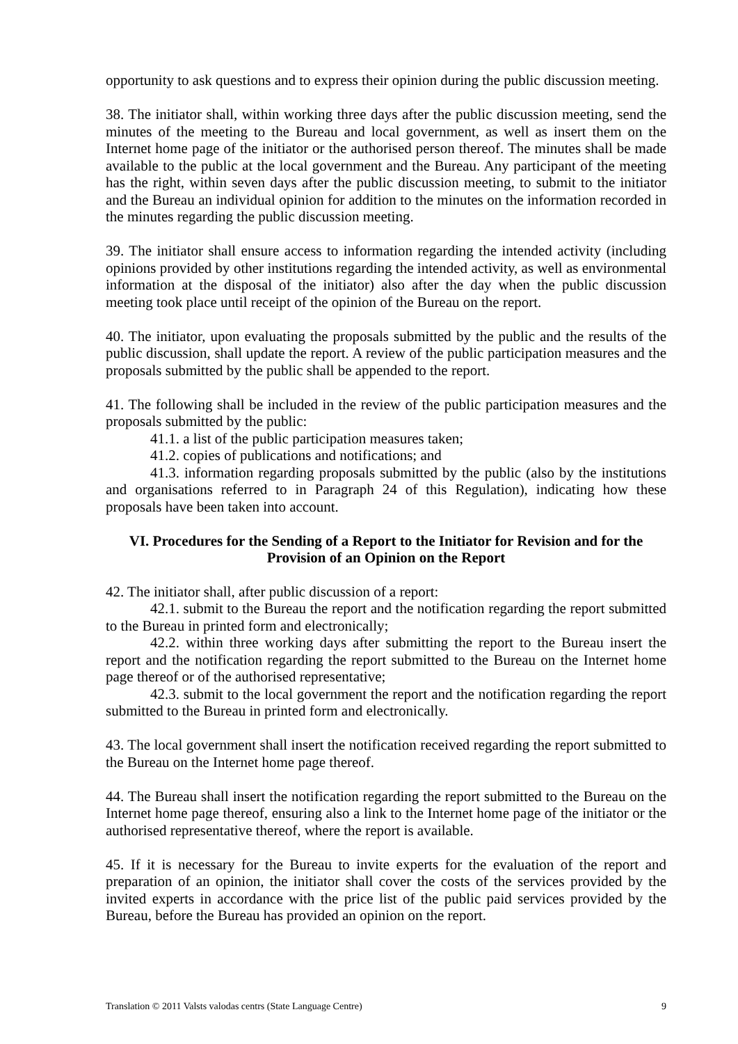opportunity to ask questions and to express their opinion during the public discussion meeting.
38. The initiator shall, within working three days after the public discussion meeting, send the minutes of the meeting to the Bureau and local government, as well as insert them on the Internet home page of the initiator or the authorised person thereof. The minutes shall be made available to the public at the local government and the Bureau. Any participant of the meeting has the right, within seven days after the public discussion meeting, to submit to the initiator and the Bureau an individual opinion for addition to the minutes on the information recorded in the minutes regarding the public discussion meeting.
39. The initiator shall ensure access to information regarding the intended activity (including opinions provided by other institutions regarding the intended activity, as well as environmental information at the disposal of the initiator) also after the day when the public discussion meeting took place until receipt of the opinion of the Bureau on the report.
40. The initiator, upon evaluating the proposals submitted by the public and the results of the public discussion, shall update the report. A review of the public participation measures and the proposals submitted by the public shall be appended to the report.
41. The following shall be included in the review of the public participation measures and the proposals submitted by the public:
41.1. a list of the public participation measures taken;
41.2. copies of publications and notifications; and
41.3. information regarding proposals submitted by the public (also by the institutions and organisations referred to in Paragraph 24 of this Regulation), indicating how these proposals have been taken into account.
VI. Procedures for the Sending of a Report to the Initiator for Revision and for the Provision of an Opinion on the Report
42. The initiator shall, after public discussion of a report:
42.1. submit to the Bureau the report and the notification regarding the report submitted to the Bureau in printed form and electronically;
42.2. within three working days after submitting the report to the Bureau insert the report and the notification regarding the report submitted to the Bureau on the Internet home page thereof or of the authorised representative;
42.3. submit to the local government the report and the notification regarding the report submitted to the Bureau in printed form and electronically.
43. The local government shall insert the notification received regarding the report submitted to the Bureau on the Internet home page thereof.
44. The Bureau shall insert the notification regarding the report submitted to the Bureau on the Internet home page thereof, ensuring also a link to the Internet home page of the initiator or the authorised representative thereof, where the report is available.
45. If it is necessary for the Bureau to invite experts for the evaluation of the report and preparation of an opinion, the initiator shall cover the costs of the services provided by the invited experts in accordance with the price list of the public paid services provided by the Bureau, before the Bureau has provided an opinion on the report.
Translation © 2011 Valsts valodas centrs (State Language Centre) 9